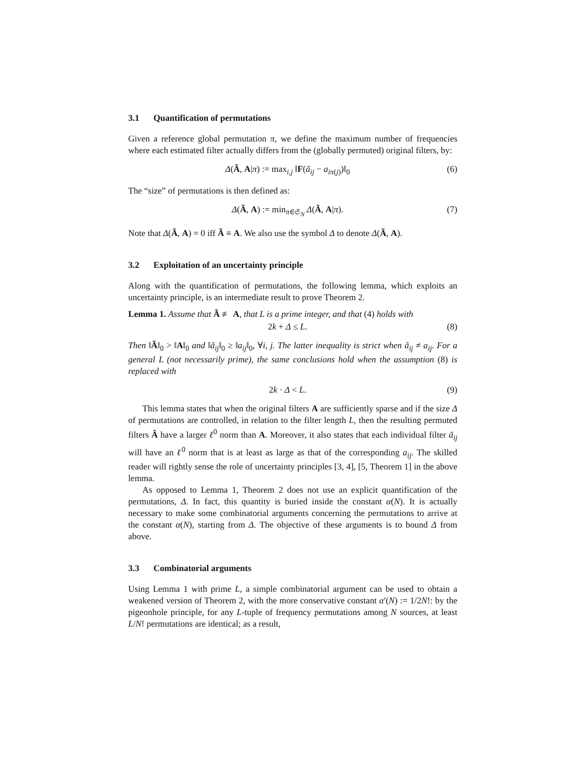3.1 Quantification of permutations
Given a reference global permutation π, we define the maximum number of frequencies where each estimated filter actually differs from the (globally permuted) original filters, by:
Δ(Ã, A|π) := max<sub>i,j</sub> ‖F(ã<sub>ij</sub> − a<sub>iπ(j)</sub>)‖<sub>0</sub>
(6)
The “size” of permutations is then defined as:
Δ(Ã, A) := min<sub>π∈𝔖<sub>N</sub></sub> Δ(Ã, A|π). (7)
Note that Δ(Ã, A) = 0 iff Ã ≡ A. We also use the symbol Δ to denote Δ(Ã, A).
3.2 Exploitation of an uncertainty principle
Along with the quantification of permutations, the following lemma, which exploits an uncertainty principle, is an intermediate result to prove Theorem 2.
Lemma 1. Assume that Ã ≢ A, that L is a prime integer, and that (4) holds with
2k + Δ ≤ L. (8)
Then ‖Ã‖<sub>0</sub> > ‖A‖<sub>0</sub> and ‖ã<sub>ij</sub>‖<sub>0</sub> ≥ ‖a<sub>ij</sub>‖<sub>0</sub>, ∀i, j. The latter inequality is strict when ã<sub>ij</sub> ≠ a<sub>ij</sub>. For a general L (not necessarily prime), the same conclusions hold when the assumption (8) is replaced with
2k · Δ < L. (9)
This lemma states that when the original filters A are sufficiently sparse and if the size Δ of permutations are controlled, in relation to the filter length L, then the resulting permuted filters Â have a larger ℓ<sup>0</sup> norm than A. Moreover, it also states that each individual filter ã<sub>ij</sub> will have an ℓ<sup>0</sup> norm that is at least as large as that of the corresponding a<sub>ij</sub>. The skilled reader will rightly sense the role of uncertainty principles [3, 4], [5, Theorem 1] in the above lemma.
As opposed to Lemma 1, Theorem 2 does not use an explicit quantification of the permutations, Δ. In fact, this quantity is buried inside the constant α(N). It is actually necessary to make some combinatorial arguments concerning the permutations to arrive at the constant α(N), starting from Δ. The objective of these arguments is to bound Δ from above.
3.3 Combinatorial arguments
Using Lemma 1 with prime L, a simple combinatorial argument can be used to obtain a weakened version of Theorem 2, with the more conservative constant α′(N) := 1/2N!: by the pigeonhole principle, for any L-tuple of frequency permutations among N sources, at least L/N! permutations are identical; as a result,